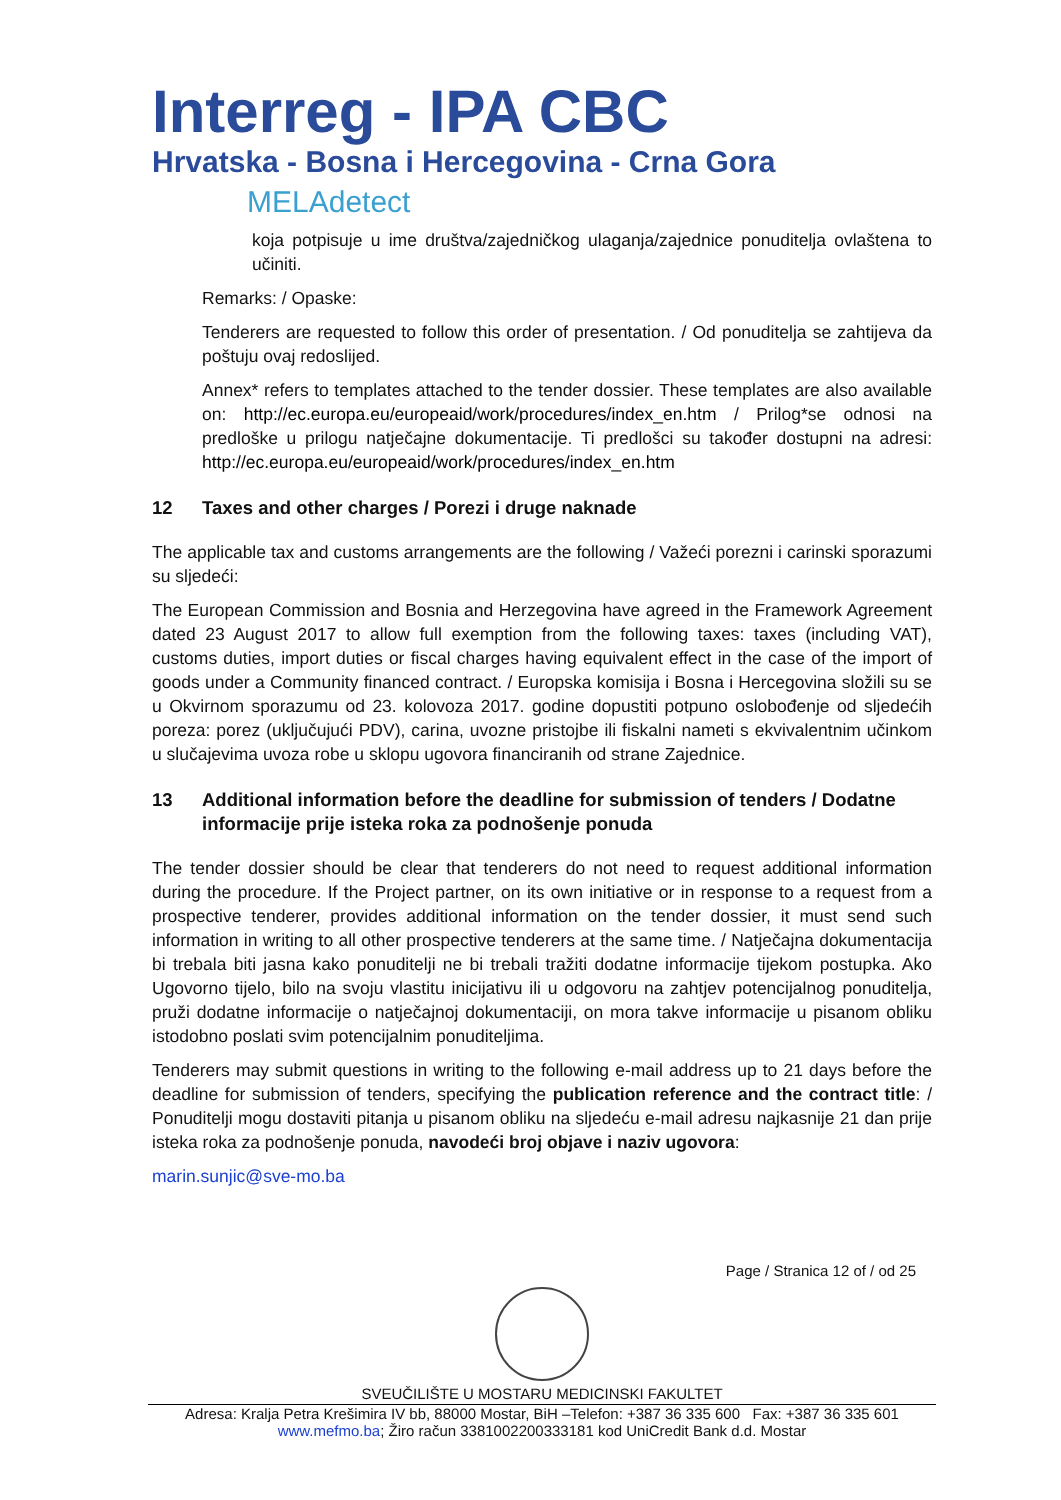Interreg - IPA CBC
Hrvatska - Bosna i Hercegovina - Crna Gora
MELAdetect
koja potpisuje u ime društva/zajedničkog ulaganja/zajednice ponuditelja ovlaštena to učiniti.
Remarks: / Opaske:
Tenderers are requested to follow this order of presentation. / Od ponuditelja se zahtijeva da poštuju ovaj redoslijed.
Annex* refers to templates attached to the tender dossier. These templates are also available on: http://ec.europa.eu/europeaid/work/procedures/index_en.htm / Prilog*se odnosi na predloške u prilogu natječajne dokumentacije. Ti predlošci su također dostupni na adresi: http://ec.europa.eu/europeaid/work/procedures/index_en.htm
12 Taxes and other charges / Porezi i druge naknade
The applicable tax and customs arrangements are the following / Važeći porezni i carinski sporazumi su sljedeći:
The European Commission and Bosnia and Herzegovina have agreed in the Framework Agreement dated 23 August 2017 to allow full exemption from the following taxes: taxes (including VAT), customs duties, import duties or fiscal charges having equivalent effect in the case of the import of goods under a Community financed contract. / Europska komisija i Bosna i Hercegovina složili su se u Okvirnom sporazumu od 23. kolovoza 2017. godine dopustiti potpuno oslobođenje od sljedećih poreza: porez (uključujući PDV), carina, uvozne pristojbe ili fiskalni nameti s ekvivalentnim učinkom u slučajevima uvoza robe u sklopu ugovora financiranih od strane Zajednice.
13 Additional information before the deadline for submission of tenders / Dodatne informacije prije isteka roka za podnošenje ponuda
The tender dossier should be clear that tenderers do not need to request additional information during the procedure. If the Project partner, on its own initiative or in response to a request from a prospective tenderer, provides additional information on the tender dossier, it must send such information in writing to all other prospective tenderers at the same time. / Natječajna dokumentacija bi trebala biti jasna kako ponuditelji ne bi trebali tražiti dodatne informacije tijekom postupka. Ako Ugovorno tijelo, bilo na svoju vlastitu inicijativu ili u odgovoru na zahtjev potencijalnog ponuditelja, pruži dodatne informacije o natječajnoj dokumentaciji, on mora takve informacije u pisanom obliku istodobno poslati svim potencijalnim ponuditeljima.
Tenderers may submit questions in writing to the following e-mail address up to 21 days before the deadline for submission of tenders, specifying the publication reference and the contract title: / Ponuditelji mogu dostaviti pitanja u pisanom obliku na sljedeću e-mail adresu najkasnije 21 dan prije isteka roka za podnošenje ponuda, navodeći broj objave i naziv ugovora:
marin.sunjic@sve-mo.ba
Page / Stranica 12 of / od 25
SVEUČILIŠTE U MOSTARU MEDICINSKI FAKULTET
Adresa: Kralja Petra Krešimira IV bb, 88000 Mostar, BiH –Telefon: +387 36 335 600 Fax: +387 36 335 601
www.mefmo.ba; Žiro račun 3381002200333181 kod UniCredit Bank d.d. Mostar